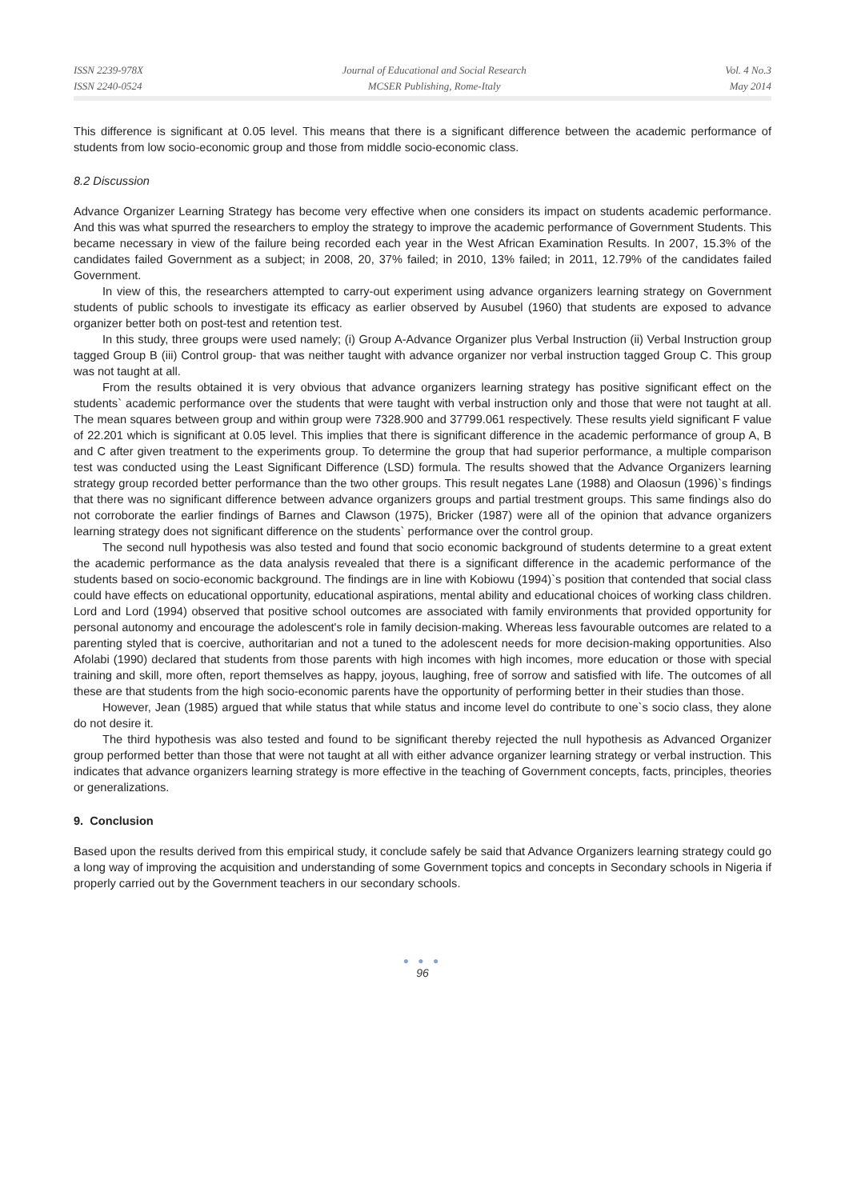ISSN 2239-978X
ISSN 2240-0524
Journal of Educational and Social Research
MCSER Publishing, Rome-Italy
Vol. 4 No.3
May 2014
This difference is significant at 0.05 level. This means that there is a significant difference between the academic performance of students from low socio-economic group and those from middle socio-economic class.
8.2 Discussion
Advance Organizer Learning Strategy has become very effective when one considers its impact on students academic performance. And this was what spurred the researchers to employ the strategy to improve the academic performance of Government Students. This became necessary in view of the failure being recorded each year in the West African Examination Results. In 2007, 15.3% of the candidates failed Government as a subject; in 2008, 20, 37% failed; in 2010, 13% failed; in 2011, 12.79% of the candidates failed Government.
In view of this, the researchers attempted to carry-out experiment using advance organizers learning strategy on Government students of public schools to investigate its efficacy as earlier observed by Ausubel (1960) that students are exposed to advance organizer better both on post-test and retention test.
In this study, three groups were used namely; (i) Group A-Advance Organizer plus Verbal Instruction (ii) Verbal Instruction group tagged Group B (iii) Control group- that was neither taught with advance organizer nor verbal instruction tagged Group C. This group was not taught at all.
From the results obtained it is very obvious that advance organizers learning strategy has positive significant effect on the students` academic performance over the students that were taught with verbal instruction only and those that were not taught at all. The mean squares between group and within group were 7328.900 and 37799.061 respectively. These results yield significant F value of 22.201 which is significant at 0.05 level. This implies that there is significant difference in the academic performance of group A, B and C after given treatment to the experiments group. To determine the group that had superior performance, a multiple comparison test was conducted using the Least Significant Difference (LSD) formula. The results showed that the Advance Organizers learning strategy group recorded better performance than the two other groups. This result negates Lane (1988) and Olaosun (1996)`s findings that there was no significant difference between advance organizers groups and partial trestment groups. This same findings also do not corroborate the earlier findings of Barnes and Clawson (1975), Bricker (1987) were all of the opinion that advance organizers learning strategy does not significant difference on the students` performance over the control group.
The second null hypothesis was also tested and found that socio economic background of students determine to a great extent the academic performance as the data analysis revealed that there is a significant difference in the academic performance of the students based on socio-economic background. The findings are in line with Kobiowu (1994)`s position that contended that social class could have effects on educational opportunity, educational aspirations, mental ability and educational choices of working class children. Lord and Lord (1994) observed that positive school outcomes are associated with family environments that provided opportunity for personal autonomy and encourage the adolescent's role in family decision-making. Whereas less favourable outcomes are related to a parenting styled that is coercive, authoritarian and not a tuned to the adolescent needs for more decision-making opportunities. Also Afolabi (1990) declared that students from those parents with high incomes with high incomes, more education or those with special training and skill, more often, report themselves as happy, joyous, laughing, free of sorrow and satisfied with life. The outcomes of all these are that students from the high socio-economic parents have the opportunity of performing better in their studies than those.
However, Jean (1985) argued that while status that while status and income level do contribute to one`s socio class, they alone do not desire it.
The third hypothesis was also tested and found to be significant thereby rejected the null hypothesis as Advanced Organizer group performed better than those that were not taught at all with either advance organizer learning strategy or verbal instruction. This indicates that advance organizers learning strategy is more effective in the teaching of Government concepts, facts, principles, theories or generalizations.
9. Conclusion
Based upon the results derived from this empirical study, it conclude safely be said that Advance Organizers learning strategy could go a long way of improving the acquisition and understanding of some Government topics and concepts in Secondary schools in Nigeria if properly carried out by the Government teachers in our secondary schools.
● ● ●
96